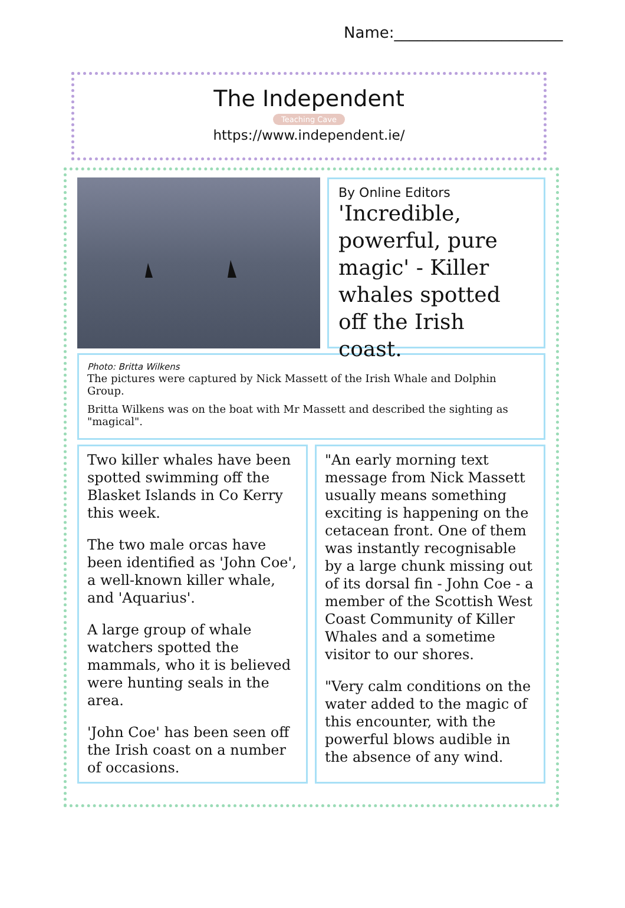Name:______________________
The Independent
Teaching Cave
https://www.independent.ie/
By Online Editors
'Incredible, powerful, pure magic' - Killer whales spotted off the Irish coast.
Photo: Britta Wilkens
The pictures were captured by Nick Massett of the Irish Whale and Dolphin Group.
Britta Wilkens was on the boat with Mr Massett and described the sighting as "magical".
Two killer whales have been spotted swimming off the Blasket Islands in Co Kerry this week.
The two male orcas have been identified as 'John Coe', a well-known killer whale, and 'Aquarius'.
A large group of whale watchers spotted the mammals, who it is believed were hunting seals in the area.
'John Coe' has been seen off the Irish coast on a number of occasions.
"An early morning text message from Nick Massett usually means something exciting is happening on the cetacean front. One of them was instantly recognisable by a large chunk missing out of its dorsal fin - John Coe - a member of the Scottish West Coast Community of Killer Whales and a sometime visitor to our shores.
"Very calm conditions on the water added to the magic of this encounter, with the powerful blows audible in the absence of any wind.